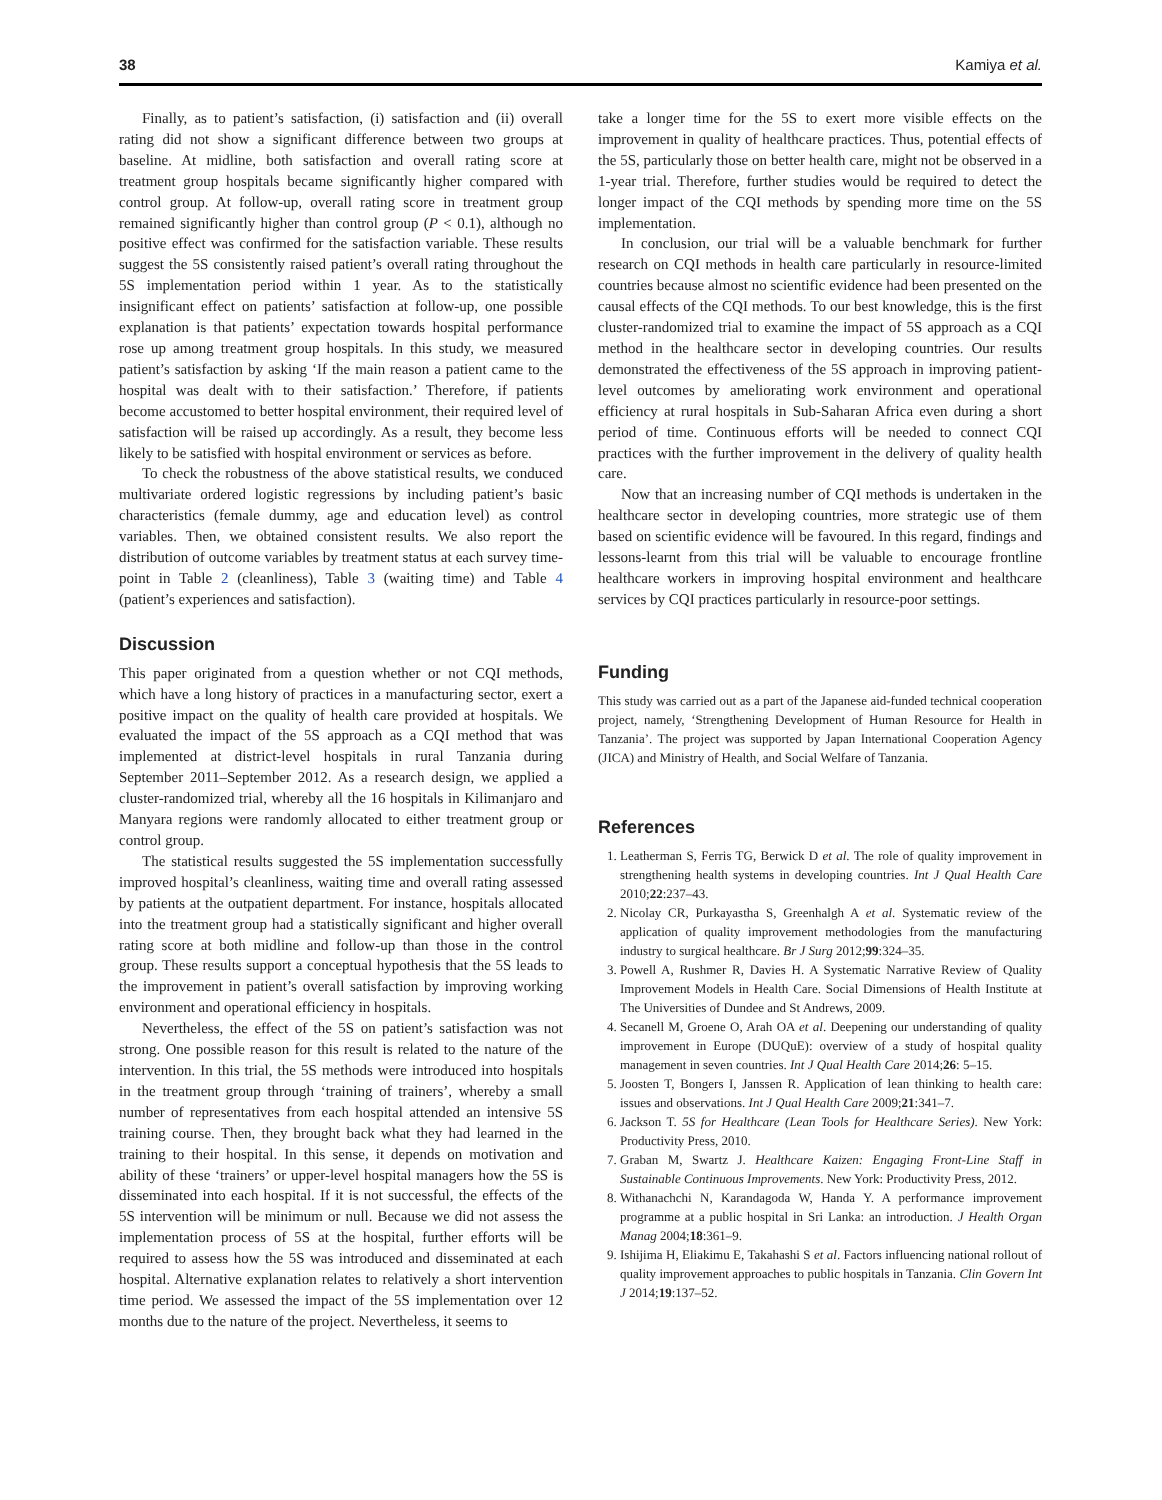38 Kamiya et al.
Finally, as to patient’s satisfaction, (i) satisfaction and (ii) overall rating did not show a significant difference between two groups at baseline. At midline, both satisfaction and overall rating score at treatment group hospitals became significantly higher compared with control group. At follow-up, overall rating score in treatment group remained significantly higher than control group (P < 0.1), although no positive effect was confirmed for the satisfaction variable. These results suggest the 5S consistently raised patient’s overall rating throughout the 5S implementation period within 1 year. As to the statistically insignificant effect on patients’ satisfaction at follow-up, one possible explanation is that patients’ expectation towards hospital performance rose up among treatment group hospitals. In this study, we measured patient’s satisfaction by asking ‘If the main reason a patient came to the hospital was dealt with to their satisfaction.’ Therefore, if patients become accustomed to better hospital environment, their required level of satisfaction will be raised up accordingly. As a result, they become less likely to be satisfied with hospital environment or services as before.
To check the robustness of the above statistical results, we conduced multivariate ordered logistic regressions by including patient’s basic characteristics (female dummy, age and education level) as control variables. Then, we obtained consistent results. We also report the distribution of outcome variables by treatment status at each survey time-point in Table 2 (cleanliness), Table 3 (waiting time) and Table 4 (patient’s experiences and satisfaction).
Discussion
This paper originated from a question whether or not CQI methods, which have a long history of practices in a manufacturing sector, exert a positive impact on the quality of health care provided at hospitals. We evaluated the impact of the 5S approach as a CQI method that was implemented at district-level hospitals in rural Tanzania during September 2011–September 2012. As a research design, we applied a cluster-randomized trial, whereby all the 16 hospitals in Kilimanjaro and Manyara regions were randomly allocated to either treatment group or control group.
The statistical results suggested the 5S implementation successfully improved hospital’s cleanliness, waiting time and overall rating assessed by patients at the outpatient department. For instance, hospitals allocated into the treatment group had a statistically significant and higher overall rating score at both midline and follow-up than those in the control group. These results support a conceptual hypothesis that the 5S leads to the improvement in patient’s overall satisfaction by improving working environment and operational efficiency in hospitals.
Nevertheless, the effect of the 5S on patient’s satisfaction was not strong. One possible reason for this result is related to the nature of the intervention. In this trial, the 5S methods were introduced into hospitals in the treatment group through ‘training of trainers’, whereby a small number of representatives from each hospital attended an intensive 5S training course. Then, they brought back what they had learned in the training to their hospital. In this sense, it depends on motivation and ability of these ‘trainers’ or upper-level hospital managers how the 5S is disseminated into each hospital. If it is not successful, the effects of the 5S intervention will be minimum or null. Because we did not assess the implementation process of 5S at the hospital, further efforts will be required to assess how the 5S was introduced and disseminated at each hospital. Alternative explanation relates to relatively a short intervention time period. We assessed the impact of the 5S implementation over 12 months due to the nature of the project. Nevertheless, it seems to
take a longer time for the 5S to exert more visible effects on the improvement in quality of healthcare practices. Thus, potential effects of the 5S, particularly those on better health care, might not be observed in a 1-year trial. Therefore, further studies would be required to detect the longer impact of the CQI methods by spending more time on the 5S implementation.
In conclusion, our trial will be a valuable benchmark for further research on CQI methods in health care particularly in resource-limited countries because almost no scientific evidence had been presented on the causal effects of the CQI methods. To our best knowledge, this is the first cluster-randomized trial to examine the impact of 5S approach as a CQI method in the healthcare sector in developing countries. Our results demonstrated the effectiveness of the 5S approach in improving patient-level outcomes by ameliorating work environment and operational efficiency at rural hospitals in Sub-Saharan Africa even during a short period of time. Continuous efforts will be needed to connect CQI practices with the further improvement in the delivery of quality health care.
Now that an increasing number of CQI methods is undertaken in the healthcare sector in developing countries, more strategic use of them based on scientific evidence will be favoured. In this regard, findings and lessons-learnt from this trial will be valuable to encourage frontline healthcare workers in improving hospital environment and healthcare services by CQI practices particularly in resource-poor settings.
Funding
This study was carried out as a part of the Japanese aid-funded technical cooperation project, namely, ‘Strengthening Development of Human Resource for Health in Tanzania’. The project was supported by Japan International Cooperation Agency (JICA) and Ministry of Health, and Social Welfare of Tanzania.
References
1. Leatherman S, Ferris TG, Berwick D et al. The role of quality improvement in strengthening health systems in developing countries. Int J Qual Health Care 2010;22:237–43.
2. Nicolay CR, Purkayastha S, Greenhalgh A et al. Systematic review of the application of quality improvement methodologies from the manufacturing industry to surgical healthcare. Br J Surg 2012;99:324–35.
3. Powell A, Rushmer R, Davies H. A Systematic Narrative Review of Quality Improvement Models in Health Care. Social Dimensions of Health Institute at The Universities of Dundee and St Andrews, 2009.
4. Secanell M, Groene O, Arah OA et al. Deepening our understanding of quality improvement in Europe (DUQuE): overview of a study of hospital quality management in seven countries. Int J Qual Health Care 2014;26: 5–15.
5. Joosten T, Bongers I, Janssen R. Application of lean thinking to health care: issues and observations. Int J Qual Health Care 2009;21:341–7.
6. Jackson T. 5S for Healthcare (Lean Tools for Healthcare Series). New York: Productivity Press, 2010.
7. Graban M, Swartz J. Healthcare Kaizen: Engaging Front-Line Staff in Sustainable Continuous Improvements. New York: Productivity Press, 2012.
8. Withanachchi N, Karandagoda W, Handa Y. A performance improvement programme at a public hospital in Sri Lanka: an introduction. J Health Organ Manag 2004;18:361–9.
9. Ishijima H, Eliakimu E, Takahashi S et al. Factors influencing national rollout of quality improvement approaches to public hospitals in Tanzania. Clin Govern Int J 2014;19:137–52.